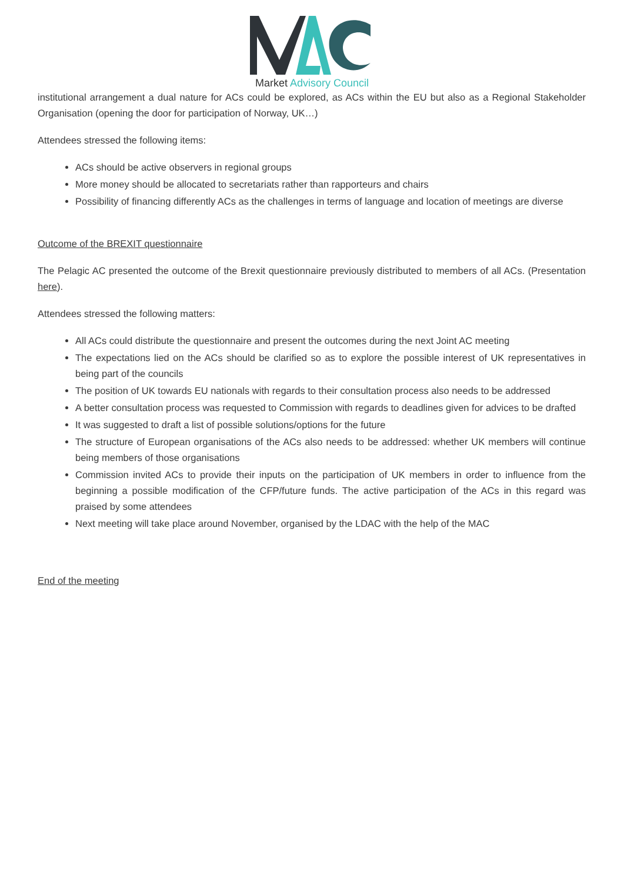Market Advisory Council
institutional arrangement a dual nature for ACs could be explored, as ACs within the EU but also as a Regional Stakeholder Organisation (opening the door for participation of Norway, UK…)
Attendees stressed the following items:
ACs should be active observers in regional groups
More money should be allocated to secretariats rather than rapporteurs and chairs
Possibility of financing differently ACs as the challenges in terms of language and location of meetings are diverse
Outcome of the BREXIT questionnaire
The Pelagic AC presented the outcome of the Brexit questionnaire previously distributed to members of all ACs. (Presentation here).
Attendees stressed the following matters:
All ACs could distribute the questionnaire and present the outcomes during the next Joint AC meeting
The expectations lied on the ACs should be clarified so as to explore the possible interest of UK representatives in being part of the councils
The position of UK towards EU nationals with regards to their consultation process also needs to be addressed
A better consultation process was requested to Commission with regards to deadlines given for advices to be drafted
It was suggested to draft a list of possible solutions/options for the future
The structure of European organisations of the ACs also needs to be addressed: whether UK members will continue being members of those organisations
Commission invited ACs to provide their inputs on the participation of UK members in order to influence from the beginning a possible modification of the CFP/future funds. The active participation of the ACs in this regard was praised by some attendees
Next meeting will take place around November, organised by the LDAC with the help of the MAC
End of the meeting